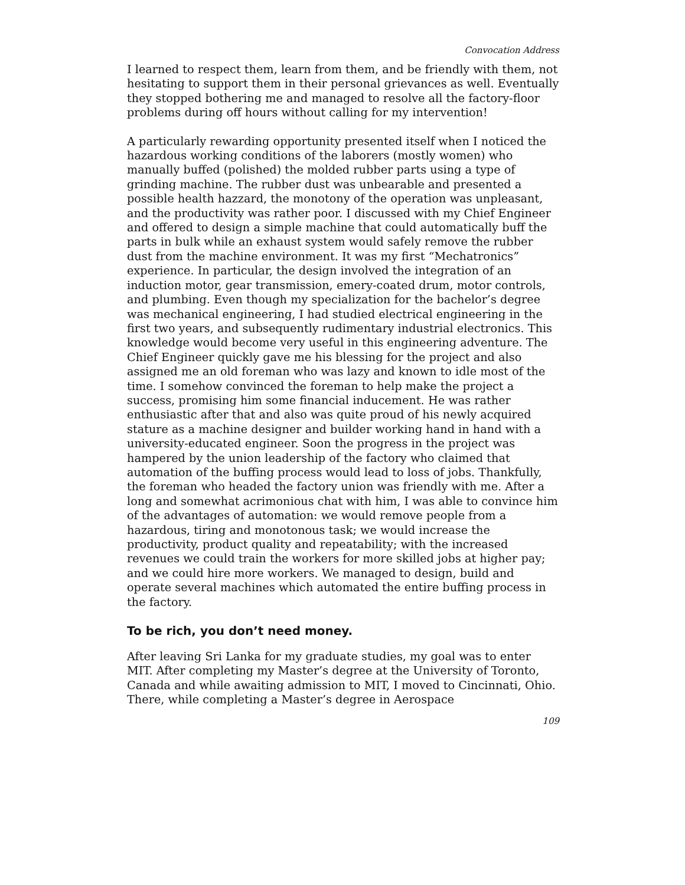Convocation Address
I learned to respect them, learn from them, and be friendly with them, not hesitating to support them in their personal grievances as well. Eventually they stopped bothering me and managed to resolve all the factory-floor problems during off hours without calling for my intervention!
A particularly rewarding opportunity presented itself when I noticed the hazardous working conditions of the laborers (mostly women) who manually buffed (polished) the molded rubber parts using a type of grinding machine. The rubber dust was unbearable and presented a possible health hazzard, the monotony of the operation was unpleasant, and the productivity was rather poor. I discussed with my Chief Engineer and offered to design a simple machine that could automatically buff the parts in bulk while an exhaust system would safely remove the rubber dust from the machine environment. It was my first “Mechatronics” experience. In particular, the design involved the integration of an induction motor, gear transmission, emery-coated drum, motor controls, and plumbing. Even though my specialization for the bachelor’s degree was mechanical engineering, I had studied electrical engineering in the first two years, and subsequently rudimentary industrial electronics. This knowledge would become very useful in this engineering adventure. The Chief Engineer quickly gave me his blessing for the project and also assigned me an old foreman who was lazy and known to idle most of the time. I somehow convinced the foreman to help make the project a success, promising him some financial inducement. He was rather enthusiastic after that and also was quite proud of his newly acquired stature as a machine designer and builder working hand in hand with a university-educated engineer. Soon the progress in the project was hampered by the union leadership of the factory who claimed that automation of the buffing process would lead to loss of jobs. Thankfully, the foreman who headed the factory union was friendly with me. After a long and somewhat acrimonious chat with him, I was able to convince him of the advantages of automation: we would remove people from a hazardous, tiring and monotonous task; we would increase the productivity, product quality and repeatability; with the increased revenues we could train the workers for more skilled jobs at higher pay; and we could hire more workers. We managed to design, build and operate several machines which automated the entire buffing process in the factory.
To be rich, you don’t need money.
After leaving Sri Lanka for my graduate studies, my goal was to enter MIT. After completing my Master’s degree at the University of Toronto, Canada and while awaiting admission to MIT, I moved to Cincinnati, Ohio. There, while completing a Master’s degree in Aerospace
109